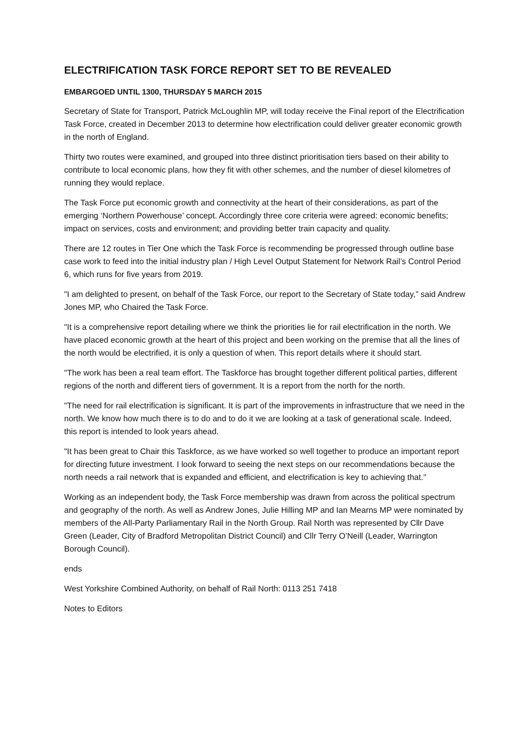ELECTRIFICATION TASK FORCE REPORT SET TO BE REVEALED
EMBARGOED UNTIL 1300, THURSDAY 5 MARCH 2015
Secretary of State for Transport, Patrick McLoughlin MP, will today receive the Final report of the Electrification Task Force, created in December 2013 to determine how electrification could deliver greater economic growth in the north of England.
Thirty two routes were examined, and grouped into three distinct prioritisation tiers based on their ability to contribute to local economic plans, how they fit with other schemes, and the number of diesel kilometres of running they would replace.
The Task Force put economic growth and connectivity at the heart of their considerations, as part of the emerging ‘Northern Powerhouse’ concept. Accordingly three core criteria were agreed: economic benefits; impact on services, costs and environment; and providing better train capacity and quality.
There are 12 routes in Tier One which the Task Force is recommending be progressed through outline base case work to feed into the initial industry plan / High Level Output Statement for Network Rail’s Control Period 6, which runs for five years from 2019.
"I am delighted to present, on behalf of the Task Force, our report to the Secretary of State today,” said Andrew Jones MP, who Chaired the Task Force.
"It is a comprehensive report detailing where we think the priorities lie for rail electrification in the north. We have placed economic growth at the heart of this project and been working on the premise that all the lines of the north would be electrified, it is only a question of when. This report details where it should start.
"The work has been a real team effort. The Taskforce has brought together different political parties, different regions of the north and different tiers of government. It is a report from the north for the north.
"The need for rail electrification is significant. It is part of the improvements in infrastructure that we need in the north. We know how much there is to do and to do it we are looking at a task of generational scale. Indeed, this report is intended to look years ahead.
"It has been great to Chair this Taskforce, as we have worked so well together to produce an important report for directing future investment. I look forward to seeing the next steps on our recommendations because the north needs a rail network that is expanded and efficient, and electrification is key to achieving that."
Working as an independent body, the Task Force membership was drawn from across the political spectrum and geography of the north. As well as Andrew Jones, Julie Hilling MP and Ian Mearns MP were nominated by members of the All-Party Parliamentary Rail in the North Group. Rail North was represented by Cllr Dave Green (Leader, City of Bradford Metropolitan District Council) and Cllr Terry O’Neill (Leader, Warrington Borough Council).
ends
West Yorkshire Combined Authority, on behalf of Rail North: 0113 251 7418
Notes to Editors